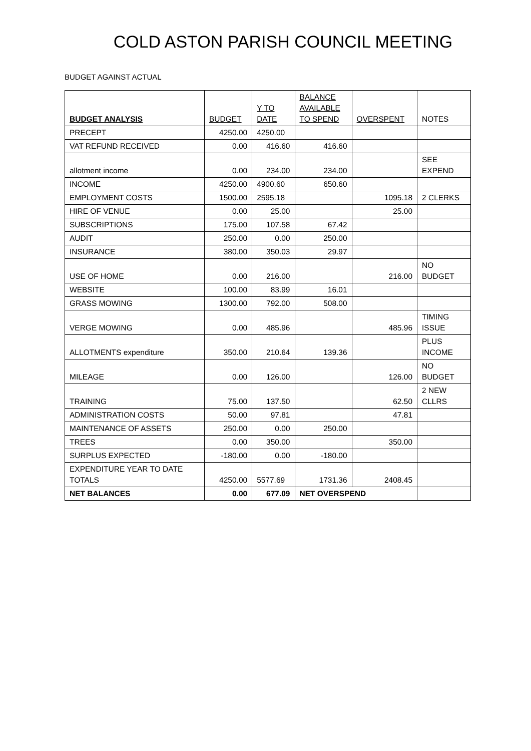COLD ASTON PARISH COUNCIL MEETING
BUDGET AGAINST ACTUAL
| BUDGET ANALYSIS | BUDGET | Y TO DATE | BALANCE AVAILABLE TO SPEND | OVERSPENT | NOTES |
| PRECEPT | 4250.00 | 4250.00 | | | |
| VAT REFUND RECEIVED | 0.00 | 416.60 | 416.60 | | |
| allotment income | 0.00 | 234.00 | 234.00 | | SEE EXPEND |
| INCOME | 4250.00 | 4900.60 | 650.60 | | |
| EMPLOYMENT COSTS | 1500.00 | 2595.18 | | 1095.18 | 2 CLERKS |
| HIRE OF VENUE | 0.00 | 25.00 | | 25.00 | |
| SUBSCRIPTIONS | 175.00 | 107.58 | 67.42 | | |
| AUDIT | 250.00 | 0.00 | 250.00 | | |
| INSURANCE | 380.00 | 350.03 | 29.97 | | |
| USE OF HOME | 0.00 | 216.00 | | 216.00 | NO BUDGET |
| WEBSITE | 100.00 | 83.99 | 16.01 | | |
| GRASS MOWING | 1300.00 | 792.00 | 508.00 | | |
| VERGE MOWING | 0.00 | 485.96 | | 485.96 | TIMING ISSUE |
| ALLOTMENTS expenditure | 350.00 | 210.64 | 139.36 | | PLUS INCOME |
| MILEAGE | 0.00 | 126.00 | | 126.00 | NO BUDGET |
| TRAINING | 75.00 | 137.50 | | 62.50 | 2 NEW CLLRS |
| ADMINISTRATION COSTS | 50.00 | 97.81 | | 47.81 | |
| MAINTENANCE OF ASSETS | 250.00 | 0.00 | 250.00 | | |
| TREES | 0.00 | 350.00 | | 350.00 | |
| SURPLUS EXPECTED | -180.00 | 0.00 | -180.00 | | |
| EXPENDITURE YEAR TO DATE TOTALS | 4250.00 | 5577.69 | 1731.36 | 2408.45 | |
| NET BALANCES | 0.00 | 677.09 | NET OVERSPEND | | |